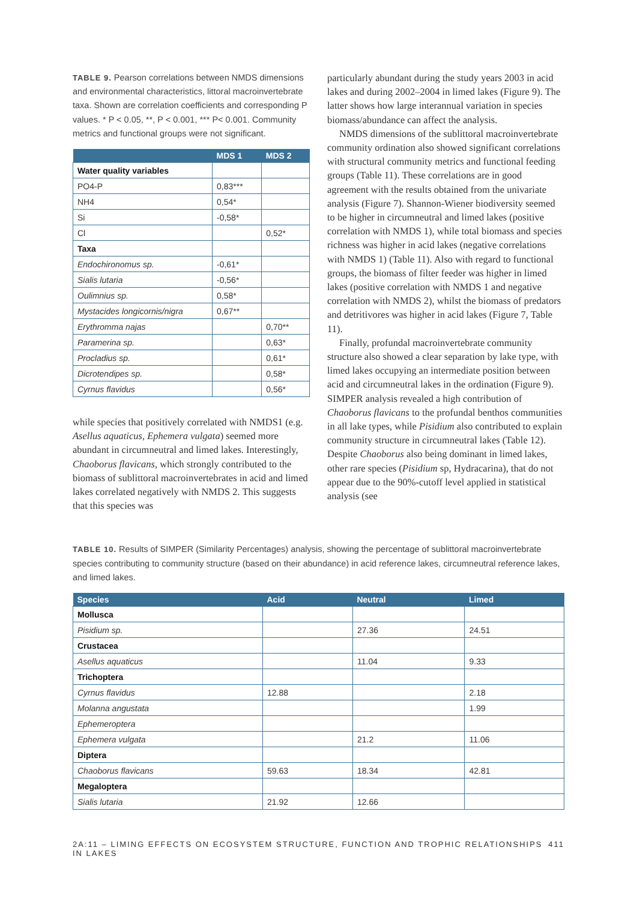TABLE 9. Pearson correlations between NMDS dimensions and environmental characteristics, littoral macroinvertebrate taxa. Shown are correlation coefficients and corresponding P values. * P < 0.05, **, P < 0.001, *** P< 0.001. Community metrics and functional groups were not significant.
| | MDS 1 | MDS 2 |
| --- | --- | --- |
| Water quality variables | | |
| PO4-P | 0,83*** | |
| NH4 | 0,54* | |
| Si | -0,58* | |
| Cl | | 0,52* |
| Taxa | | |
| Endochironomus sp. | -0,61* | |
| Sialis lutaria | -0,56* | |
| Oulimnius sp. | 0,58* | |
| Mystacides longicornis/nigra | 0,67** | |
| Erythromma najas | | 0,70** |
| Paramerina sp. | | 0,63* |
| Procladius sp. | | 0,61* |
| Dicrotendipes sp. | | 0,58* |
| Cyrnus flavidus | | 0,56* |
while species that positively correlated with NMDS1 (e.g. Asellus aquaticus, Ephemera vulgata) seemed more abundant in circumneutral and limed lakes. Interestingly, Chaoborus flavicans, which strongly contributed to the biomass of sublittoral macroinvertebrates in acid and limed lakes correlated negatively with NMDS 2. This suggests that this species was
particularly abundant during the study years 2003 in acid lakes and during 2002–2004 in limed lakes (Figure 9). The latter shows how large interannual variation in species biomass/abundance can affect the analysis.
NMDS dimensions of the sublittoral macroinvertebrate community ordination also showed significant correlations with structural community metrics and functional feeding groups (Table 11). These correlations are in good agreement with the results obtained from the univariate analysis (Figure 7). Shannon-Wiener biodiversity seemed to be higher in circumneutral and limed lakes (positive correlation with NMDS 1), while total biomass and species richness was higher in acid lakes (negative correlations with NMDS 1) (Table 11). Also with regard to functional groups, the biomass of filter feeder was higher in limed lakes (positive correlation with NMDS 1 and negative correlation with NMDS 2), whilst the biomass of predators and detritivores was higher in acid lakes (Figure 7, Table 11).
Finally, profundal macroinvertebrate community structure also showed a clear separation by lake type, with limed lakes occupying an intermediate position between acid and circumneutral lakes in the ordination (Figure 9). SIMPER analysis revealed a high contribution of Chaoborus flavicans to the profundal benthos communities in all lake types, while Pisidium also contributed to explain community structure in circumneutral lakes (Table 12). Despite Chaoborus also being dominant in limed lakes, other rare species (Pisidium sp, Hydracarina), that do not appear due to the 90%-cutoff level applied in statistical analysis (see
TABLE 10. Results of SIMPER (Similarity Percentages) analysis, showing the percentage of sublittoral macroinvertebrate species contributing to community structure (based on their abundance) in acid reference lakes, circumneutral reference lakes, and limed lakes.
| Species | Acid | Neutral | Limed |
| --- | --- | --- | --- |
| Mollusca | | | |
| Pisidium sp. | | 27.36 | 24.51 |
| Crustacea | | | |
| Asellus aquaticus | | 11.04 | 9.33 |
| Trichoptera | | | |
| Cyrnus flavidus | 12.88 | | 2.18 |
| Molanna angustata | | | 1.99 |
| Ephemeroptera | | | |
| Ephemera vulgata | | 21.2 | 11.06 |
| Diptera | | | |
| Chaoborus flavicans | 59.63 | 18.34 | 42.81 |
| Megaloptera | | | |
| Sialis lutaria | 21.92 | 12.66 | |
2A:11 – LIMING EFFECTS ON ECOSYSTEM STRUCTURE, FUNCTION AND TROPHIC RELATIONSHIPS IN LAKES 411